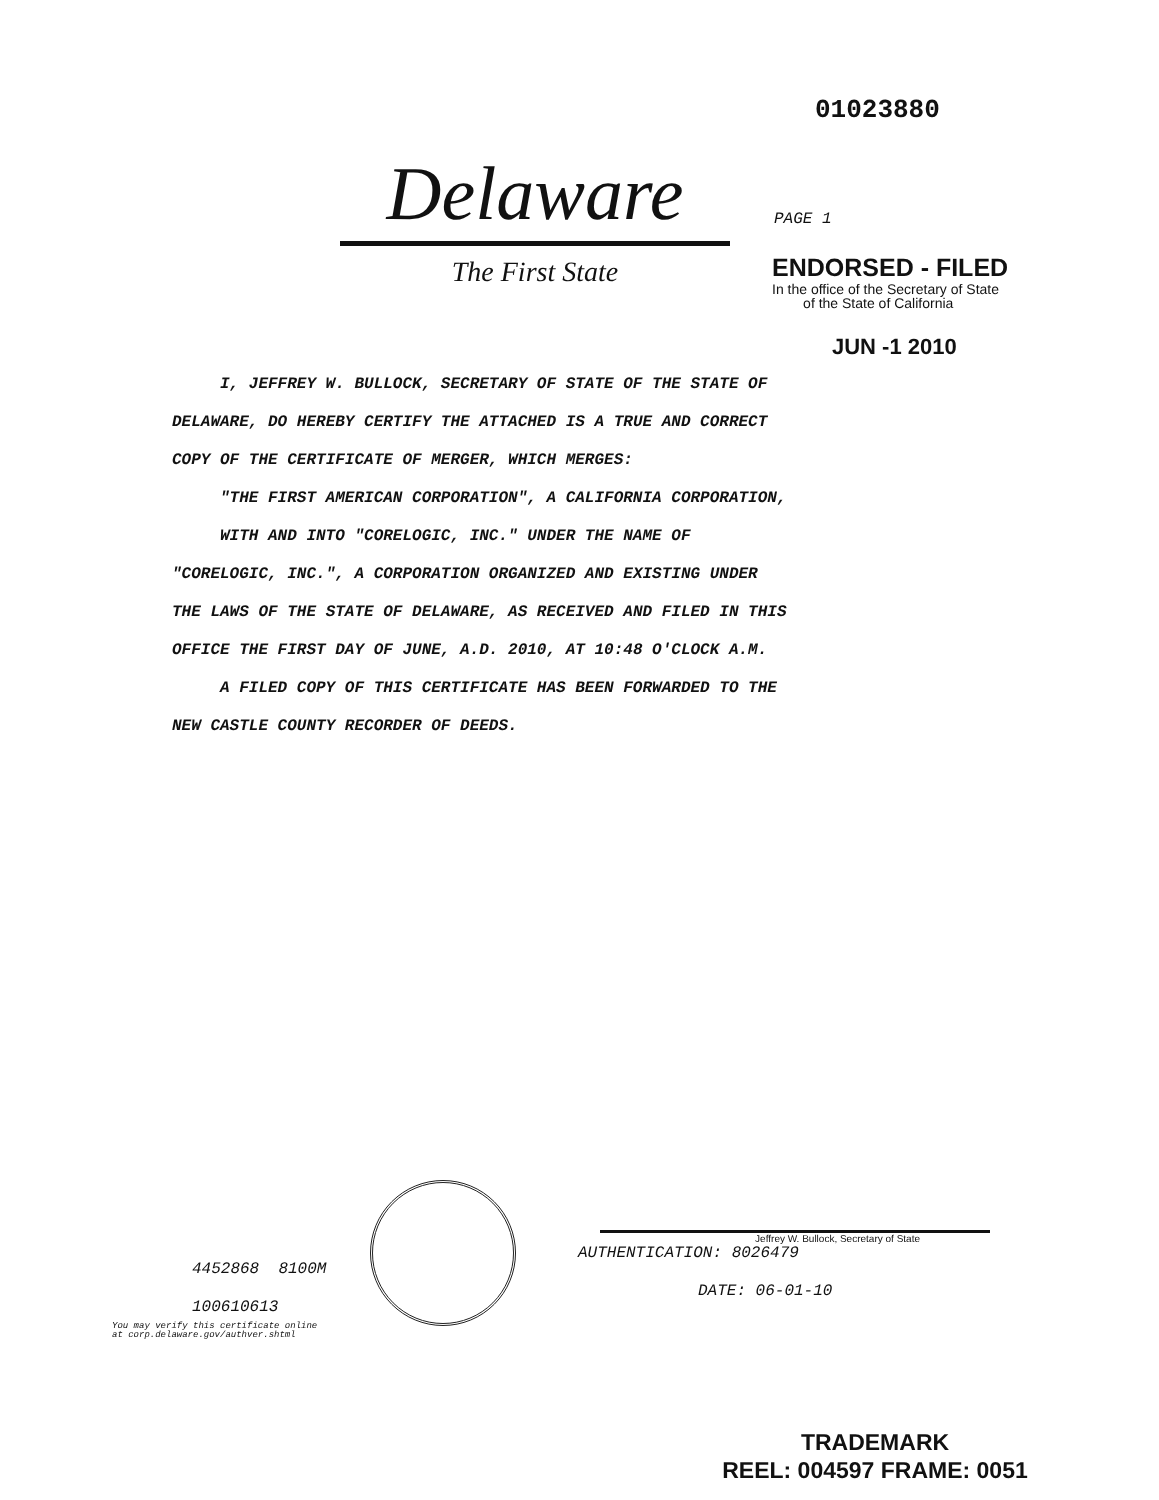01023880
Delaware
The First State
PAGE 1
ENDORSED - FILED
In the office of the Secretary of State
of the State of California
JUN -1 2010
I, JEFFREY W. BULLOCK, SECRETARY OF STATE OF THE STATE OF
DELAWARE, DO HEREBY CERTIFY THE ATTACHED IS A TRUE AND CORRECT
COPY OF THE CERTIFICATE OF MERGER, WHICH MERGES:
"THE FIRST AMERICAN CORPORATION", A CALIFORNIA CORPORATION,
WITH AND INTO "CORELOGIC, INC." UNDER THE NAME OF
"CORELOGIC, INC.", A CORPORATION ORGANIZED AND EXISTING UNDER
THE LAWS OF THE STATE OF DELAWARE, AS RECEIVED AND FILED IN THIS
OFFICE THE FIRST DAY OF JUNE, A.D. 2010, AT 10:48 O'CLOCK A.M.
A FILED COPY OF THIS CERTIFICATE HAS BEEN FORWARDED TO THE
NEW CASTLE COUNTY RECORDER OF DEEDS.
4452868 8100M
100610613
You may verify this certificate online
at corp.delaware.gov/authver.shtml
Jeffrey W. Bullock, Secretary of State
AUTHENTICATION: 8026479
DATE: 06-01-10
TRADEMARK
REEL: 004597 FRAME: 0051